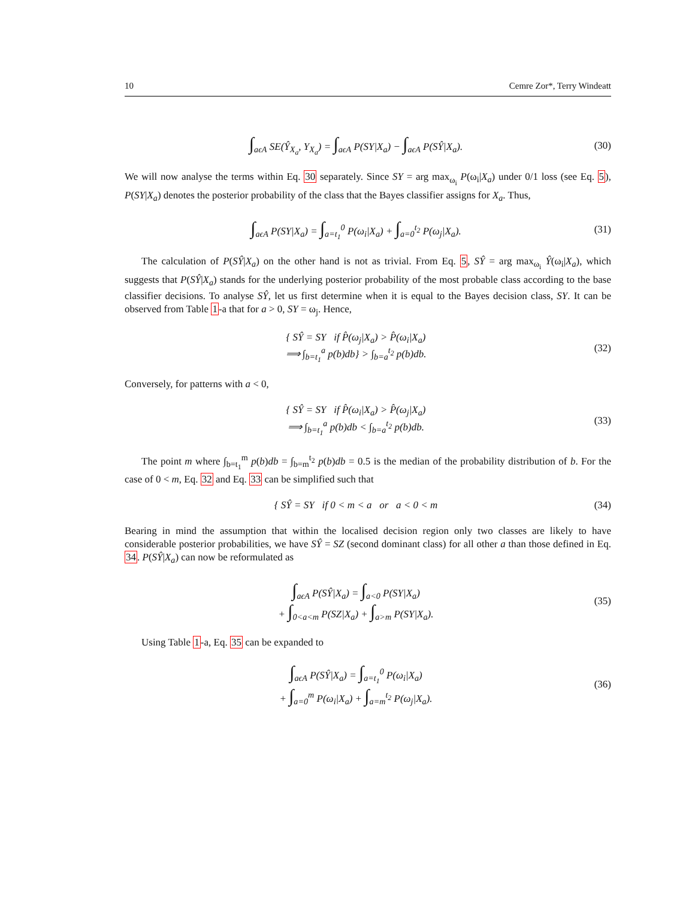10 Cemre Zor*, Terry Windeatt
∫<sub>aϵA</sub> SE(Ŷ<sub>X<sub>a</sub></sub>, Y<sub>X<sub>a</sub></sub>) = ∫<sub>aϵA</sub> P(SY|X<sub>a</sub>) − ∫<sub>aϵA</sub> P(SŶ|X<sub>a</sub>).
(30)
We will now analyse the terms within Eq. 30 separately. Since SY = arg max<sub>ω<sub>i</sub></sub> P(ω<sub>i</sub>|X<sub>a</sub>) under 0/1 loss (see Eq. 5), P(SY|X<sub>a</sub>) denotes the posterior probability of the class that the Bayes classifier assigns for X<sub>a</sub>. Thus,
∫<sub>aϵA</sub> P(SY|X<sub>a</sub>) = ∫<sub>a=t<sub>1</sub></sub><sup>0</sup> P(ω<sub>i</sub>|X<sub>a</sub>) + ∫<sub>a=0</sub><sup>t<sub>2</sub></sup> P(ω<sub>j</sub>|X<sub>a</sub>).
(31)
The calculation of P(SŶ|X<sub>a</sub>) on the other hand is not as trivial. From Eq. 5, SŶ = arg max<sub>ω<sub>i</sub></sub> Ŷ(ω<sub>i</sub>|X<sub>a</sub>), which suggests that P(SŶ|X<sub>a</sub>) stands for the underlying posterior probability of the most probable class according to the base classifier decisions. To analyse SŶ, let us first determine when it is equal to the Bayes decision class, SY. It can be observed from Table 1-a that for a > 0, SY = ω<sub>j</sub>. Hence,
{ SŶ = SY if P̂(ω<sub>j</sub>|X<sub>a</sub>) > P̂(ω<sub>i</sub>|X<sub>a</sub>)
⟹ ∫<sub>b=t<sub>1</sub></sub><sup>a</sup> p(b)db} > ∫<sub>b=a</sub><sup>t<sub>2</sub></sup> p(b)db.
(32)
Conversely, for patterns with a < 0,
{ SŶ = SY if P̂(ω<sub>i</sub>|X<sub>a</sub>) > P̂(ω<sub>j</sub>|X<sub>a</sub>)
⟹ ∫<sub>b=t<sub>1</sub></sub><sup>a</sup> p(b)db < ∫<sub>b=a</sub><sup>t<sub>2</sub></sup> p(b)db.
(33)
The point m where ∫<sub>b=t<sub>1</sub></sub><sup>m</sup> p(b)db = ∫<sub>b=m</sub><sup>t<sub>2</sub></sup> p(b)db = 0.5 is the median of the probability distribution of b. For the case of 0 < m, Eq. 32 and Eq. 33 can be simplified such that
{ SŶ = SY if 0 < m < a or a < 0 < m
(34)
Bearing in mind the assumption that within the localised decision region only two classes are likely to have considerable posterior probabilities, we have SŶ = SZ (second dominant class) for all other a than those defined in Eq. 34. P(SŶ|X<sub>a</sub>) can now be reformulated as
∫<sub>aϵA</sub> P(SŶ|X<sub>a</sub>) = ∫<sub>a<0</sub> P(SY|X<sub>a</sub>)
+ ∫<sub>0<a<m</sub> P(SZ|X<sub>a</sub>) + ∫<sub>a>m</sub> P(SY|X<sub>a</sub>).
(35)
Using Table 1-a, Eq. 35 can be expanded to
∫<sub>aϵA</sub> P(SŶ|X<sub>a</sub>) = ∫<sub>a=t<sub>1</sub></sub><sup>0</sup> P(ω<sub>i</sub>|X<sub>a</sub>)
+ ∫<sub>a=0</sub><sup>m</sup> P(ω<sub>i</sub>|X<sub>a</sub>) + ∫<sub>a=m</sub><sup>t<sub>2</sub></sup> P(ω<sub>j</sub>|X<sub>a</sub>).
(36)